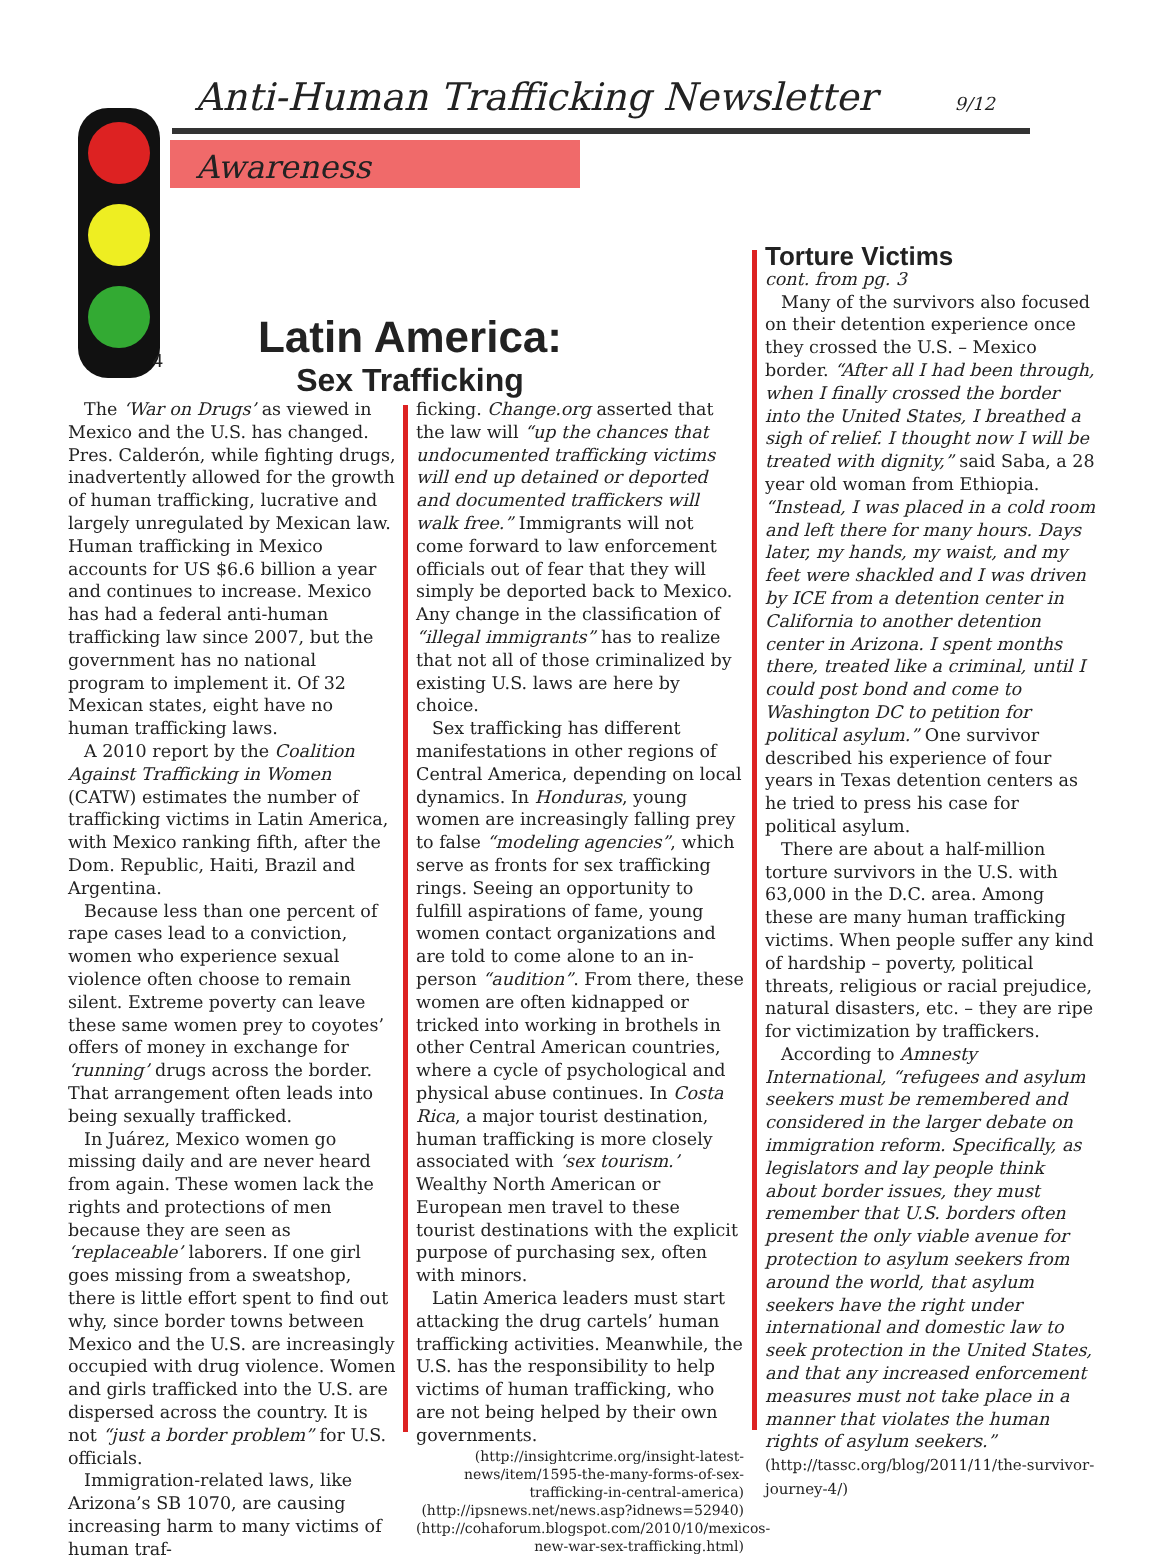Anti-Human Trafficking Newsletter
9/12
Awareness
4
Latin America:
Sex Trafficking
The ‘War on Drugs’ as viewed in Mexico and the U.S. has changed. Pres. Calderón, while fighting drugs, inadvertently allowed for the growth of human trafficking, lucrative and largely unregulated by Mexican law. Human trafficking in Mexico accounts for US $6.6 billion a year and continues to increase. Mexico has had a federal anti-human trafficking law since 2007, but the government has no national program to implement it. Of 32 Mexican states, eight have no human trafficking laws.
A 2010 report by the Coalition Against Trafficking in Women (CATW) estimates the number of trafficking victims in Latin America, with Mexico ranking fifth, after the Dom. Republic, Haiti, Brazil and Argentina.
Because less than one percent of rape cases lead to a conviction, women who experience sexual violence often choose to remain silent. Extreme poverty can leave these same women prey to coyotes’ offers of money in exchange for ‘running’ drugs across the border. That arrangement often leads into being sexually trafficked.
In Juárez, Mexico women go missing daily and are never heard from again. These women lack the rights and protections of men because they are seen as ‘replaceable’ laborers. If one girl goes missing from a sweatshop, there is little effort spent to find out why, since border towns between Mexico and the U.S. are increasingly occupied with drug violence. Women and girls trafficked into the U.S. are dispersed across the country. It is not “just a border problem” for U.S. officials.
Immigration-related laws, like Arizona’s SB 1070, are causing increasing harm to many victims of human traf-
ficking. Change.org asserted that the law will “up the chances that undocumented trafficking victims will end up detained or deported and documented traffickers will walk free.” Immigrants will not come forward to law enforcement officials out of fear that they will simply be deported back to Mexico. Any change in the classification of “illegal immigrants” has to realize that not all of those criminalized by existing U.S. laws are here by choice.
Sex trafficking has different manifestations in other regions of Central America, depending on local dynamics. In Honduras, young women are increasingly falling prey to false “modeling agencies”, which serve as fronts for sex trafficking rings. Seeing an opportunity to fulfill aspirations of fame, young women contact organizations and are told to come alone to an in-person “audition”. From there, these women are often kidnapped or tricked into working in brothels in other Central American countries, where a cycle of psychological and physical abuse continues. In Costa Rica, a major tourist destination, human trafficking is more closely associated with ‘sex tourism.’ Wealthy North American or European men travel to these tourist destinations with the explicit purpose of purchasing sex, often with minors.
Latin America leaders must start attacking the drug cartels’ human trafficking activities. Meanwhile, the U.S. has the responsibility to help victims of human trafficking, who are not being helped by their own governments.
(http://insightcrime.org/insight-latest-news/item/1595-the-many-forms-of-sex-trafficking-in-central-america)
(http://ipsnews.net/news.asp?idnews=52940)
(http://cohaforum.blogspot.com/2010/10/mexicos-new-war-sex-trafficking.html)
Torture Victims
cont. from pg. 3
Many of the survivors also focused on their detention experience once they crossed the U.S. – Mexico border. “After all I had been through, when I finally crossed the border into the United States, I breathed a sigh of relief. I thought now I will be treated with dignity,” said Saba, a 28 year old woman from Ethiopia. “Instead, I was placed in a cold room and left there for many hours. Days later, my hands, my waist, and my feet were shackled and I was driven by ICE from a detention center in California to another detention center in Arizona. I spent months there, treated like a criminal, until I could post bond and come to Washington DC to petition for political asylum.” One survivor described his experience of four years in Texas detention centers as he tried to press his case for political asylum.
There are about a half-million torture survivors in the U.S. with 63,000 in the D.C. area. Among these are many human trafficking victims. When people suffer any kind of hardship – poverty, political threats, religious or racial prejudice, natural disasters, etc. – they are ripe for victimization by traffickers.
According to Amnesty International, “refugees and asylum seekers must be remembered and considered in the larger debate on immigration reform. Specifically, as legislators and lay people think about border issues, they must remember that U.S. borders often present the only viable avenue for protection to asylum seekers from around the world, that asylum seekers have the right under international and domestic law to seek protection in the United States, and that any increased enforcement measures must not take place in a manner that violates the human rights of asylum seekers.” (http://tassc.org/blog/2011/11/the-survivor-journey-4/)